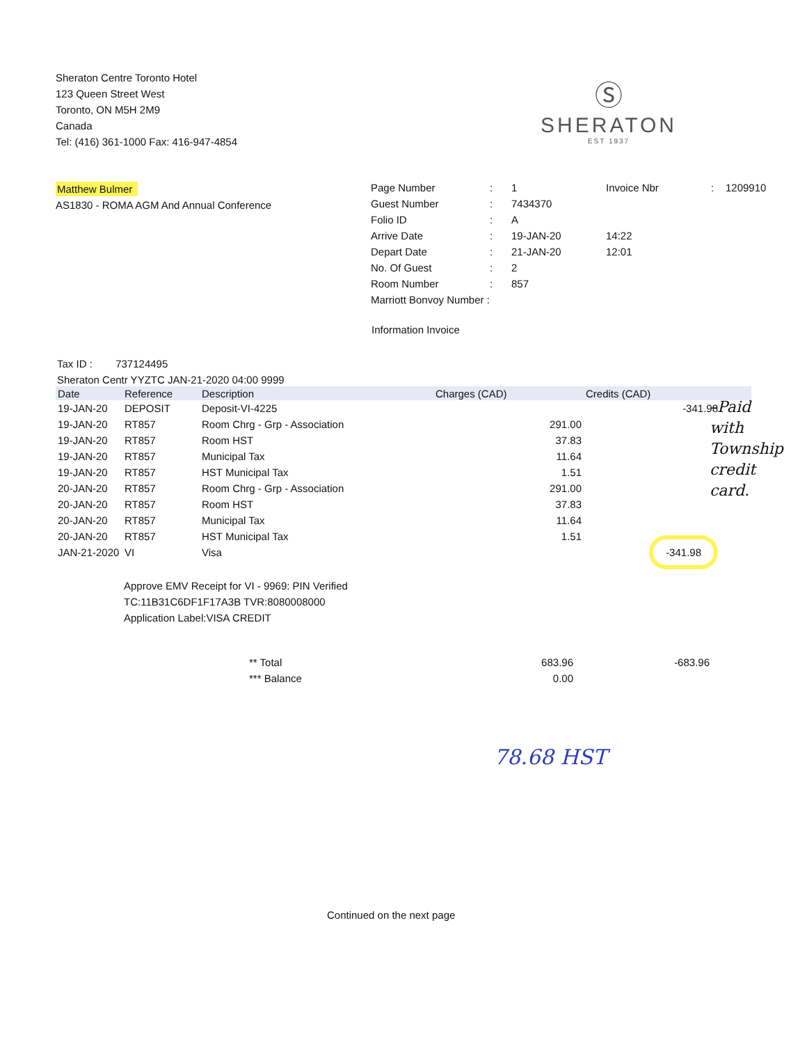Sheraton Centre Toronto Hotel
123 Queen Street West
Toronto, ON M5H 2M9
Canada
Tel: (416) 361-1000 Fax: 416-947-4854
Ⓢ
SHERATON
EST 1937
Matthew Bulmer
AS1830 - ROMA AGM And Annual Conference
| Page Number | : | 1 | Invoice Nbr | : | 1209910 |
| Guest Number | : | 7434370 | | | |
| Folio ID | : | A | | | |
| Arrive Date | : | 19-JAN-20 | 14:22 | | |
| Depart Date | : | 21-JAN-20 | 12:01 | | |
| No. Of Guest | : | 2 | | | |
| Room Number | : | 857 | | | |
| Marriott Bonvoy Number : | | | | | |
Information Invoice
Tax ID : 737124495
Sheraton Centr YYZTC JAN-21-2020 04:00 9999
| Date | Reference | Description | Charges (CAD) | Credits (CAD) | |
| --- | --- | --- | --- | --- | --- |
| 19-JAN-20 | DEPOSIT | Deposit-VI-4225 | | -341.98 | |
| 19-JAN-20 | RT857 | Room Chrg - Grp - Association | 291.00 | | |
| 19-JAN-20 | RT857 | Room HST | 37.83 | | |
| 19-JAN-20 | RT857 | Municipal Tax | 11.64 | | |
| 19-JAN-20 | RT857 | HST Municipal Tax | 1.51 | | |
| 20-JAN-20 | RT857 | Room Chrg - Grp - Association | 291.00 | | |
| 20-JAN-20 | RT857 | Room HST | 37.83 | | |
| 20-JAN-20 | RT857 | Municipal Tax | 11.64 | | |
| 20-JAN-20 | RT857 | HST Municipal Tax | 1.51 | | |
| JAN-21-2020 | VI | Visa | | -341.98 | |
–Paid
with
Township
credit
card.
Approve EMV Receipt for VI - 9969: PIN Verified
TC:11B31C6DF1F17A3B TVR:8080008000
Application Label:VISA CREDIT
| ** Total | 683.96 | -683.96 |
| *** Balance | 0.00 | |
78.68 HST
Continued on the next page